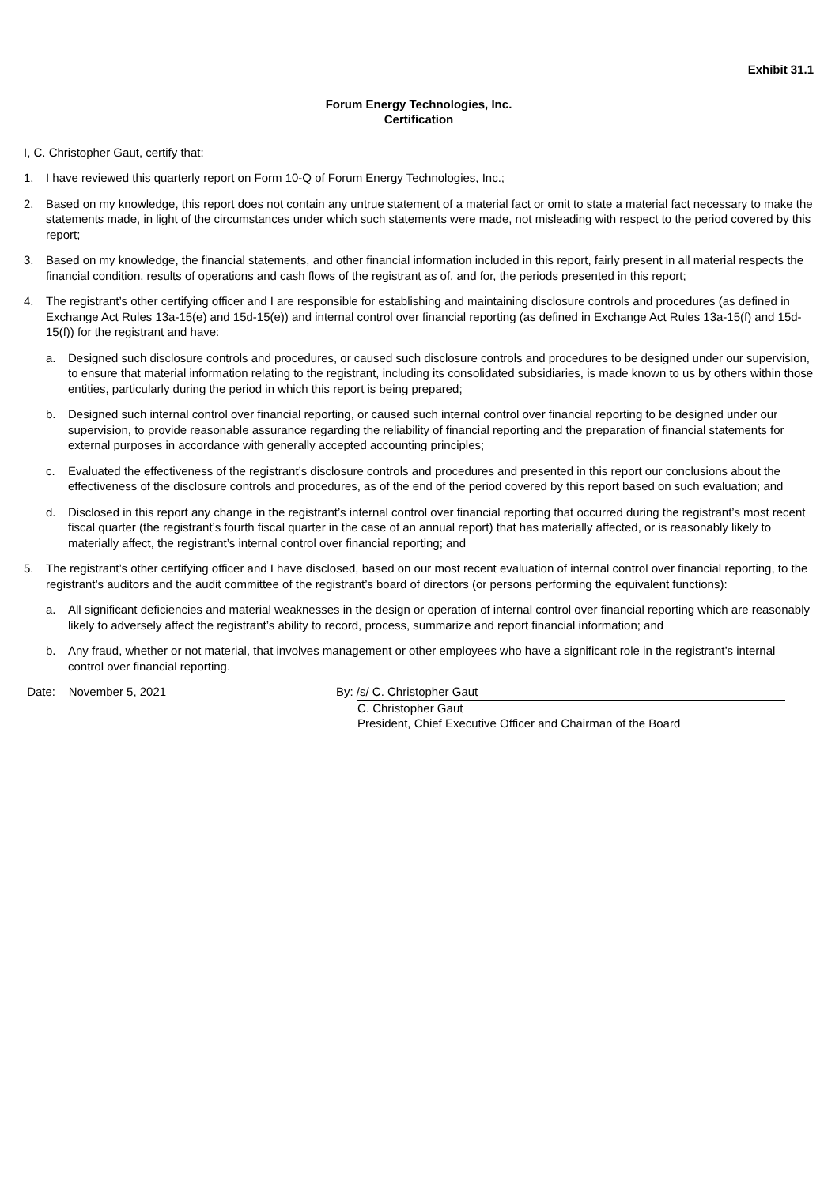Exhibit 31.1
Forum Energy Technologies, Inc.
Certification
I, C. Christopher Gaut, certify that:
1. I have reviewed this quarterly report on Form 10-Q of Forum Energy Technologies, Inc.;
2. Based on my knowledge, this report does not contain any untrue statement of a material fact or omit to state a material fact necessary to make the statements made, in light of the circumstances under which such statements were made, not misleading with respect to the period covered by this report;
3. Based on my knowledge, the financial statements, and other financial information included in this report, fairly present in all material respects the financial condition, results of operations and cash flows of the registrant as of, and for, the periods presented in this report;
4. The registrant’s other certifying officer and I are responsible for establishing and maintaining disclosure controls and procedures (as defined in Exchange Act Rules 13a-15(e) and 15d-15(e)) and internal control over financial reporting (as defined in Exchange Act Rules 13a-15(f) and 15d-15(f)) for the registrant and have:
a. Designed such disclosure controls and procedures, or caused such disclosure controls and procedures to be designed under our supervision, to ensure that material information relating to the registrant, including its consolidated subsidiaries, is made known to us by others within those entities, particularly during the period in which this report is being prepared;
b. Designed such internal control over financial reporting, or caused such internal control over financial reporting to be designed under our supervision, to provide reasonable assurance regarding the reliability of financial reporting and the preparation of financial statements for external purposes in accordance with generally accepted accounting principles;
c. Evaluated the effectiveness of the registrant’s disclosure controls and procedures and presented in this report our conclusions about the effectiveness of the disclosure controls and procedures, as of the end of the period covered by this report based on such evaluation; and
d. Disclosed in this report any change in the registrant’s internal control over financial reporting that occurred during the registrant’s most recent fiscal quarter (the registrant’s fourth fiscal quarter in the case of an annual report) that has materially affected, or is reasonably likely to materially affect, the registrant’s internal control over financial reporting; and
5. The registrant’s other certifying officer and I have disclosed, based on our most recent evaluation of internal control over financial reporting, to the registrant’s auditors and the audit committee of the registrant’s board of directors (or persons performing the equivalent functions):
a. All significant deficiencies and material weaknesses in the design or operation of internal control over financial reporting which are reasonably likely to adversely affect the registrant’s ability to record, process, summarize and report financial information; and
b. Any fraud, whether or not material, that involves management or other employees who have a significant role in the registrant’s internal control over financial reporting.
Date: November 5, 2021 By: /s/ C. Christopher Gaut
C. Christopher Gaut
President, Chief Executive Officer and Chairman of the Board